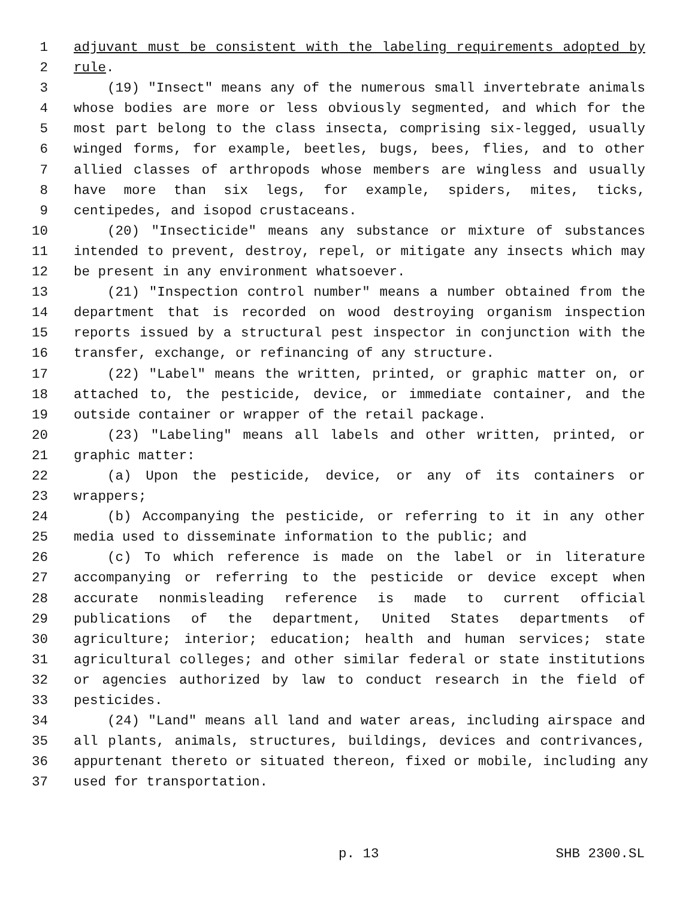1 adjuvant must be consistent with the labeling requirements adopted by
2 rule.
3 (19) "Insect" means any of the numerous small invertebrate animals
4 whose bodies are more or less obviously segmented, and which for the
5 most part belong to the class insecta, comprising six-legged, usually
6 winged forms, for example, beetles, bugs, bees, flies, and to other
7 allied classes of arthropods whose members are wingless and usually
8 have more than six legs, for example, spiders, mites, ticks,
9 centipedes, and isopod crustaceans.
10 (20) "Insecticide" means any substance or mixture of substances
11 intended to prevent, destroy, repel, or mitigate any insects which may
12 be present in any environment whatsoever.
13 (21) "Inspection control number" means a number obtained from the
14 department that is recorded on wood destroying organism inspection
15 reports issued by a structural pest inspector in conjunction with the
16 transfer, exchange, or refinancing of any structure.
17 (22) "Label" means the written, printed, or graphic matter on, or
18 attached to, the pesticide, device, or immediate container, and the
19 outside container or wrapper of the retail package.
20 (23) "Labeling" means all labels and other written, printed, or
21 graphic matter:
22 (a) Upon the pesticide, device, or any of its containers or
23 wrappers;
24 (b) Accompanying the pesticide, or referring to it in any other
25 media used to disseminate information to the public; and
26 (c) To which reference is made on the label or in literature
27 accompanying or referring to the pesticide or device except when
28 accurate nonmisleading reference is made to current official
29 publications of the department, United States departments of
30 agriculture; interior; education; health and human services; state
31 agricultural colleges; and other similar federal or state institutions
32 or agencies authorized by law to conduct research in the field of
33 pesticides.
34 (24) "Land" means all land and water areas, including airspace and
35 all plants, animals, structures, buildings, devices and contrivances,
36 appurtenant thereto or situated thereon, fixed or mobile, including any
37 used for transportation.
p. 13 SHB 2300.SL